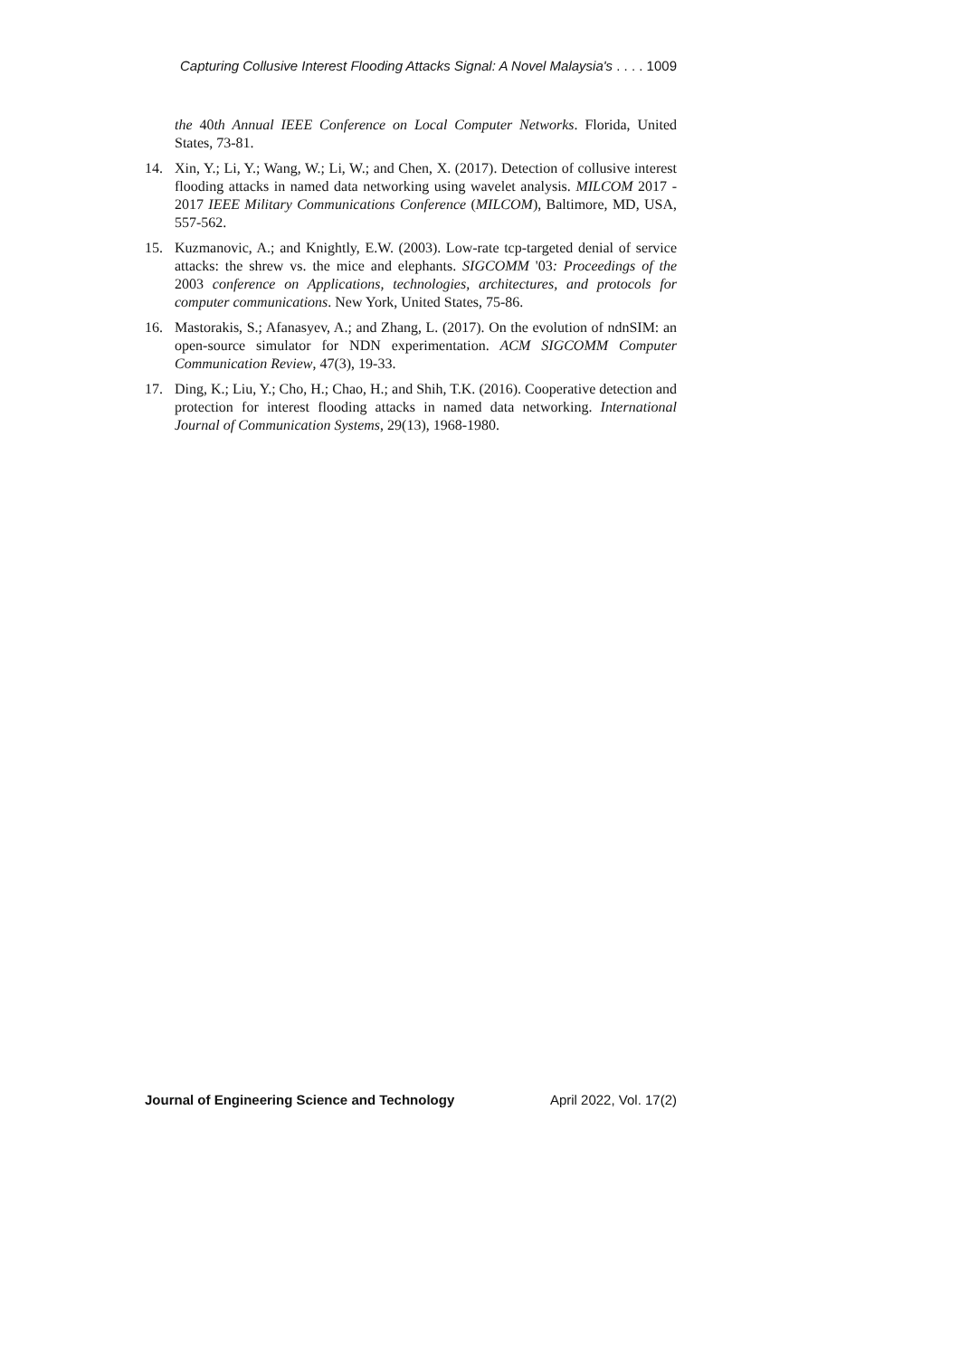Capturing Collusive Interest Flooding Attacks Signal: A Novel Malaysia's . . . . 1009
the 40th Annual IEEE Conference on Local Computer Networks. Florida, United States, 73-81.
14. Xin, Y.; Li, Y.; Wang, W.; Li, W.; and Chen, X. (2017). Detection of collusive interest flooding attacks in named data networking using wavelet analysis. MILCOM 2017 - 2017 IEEE Military Communications Conference (MILCOM), Baltimore, MD, USA, 557-562.
15. Kuzmanovic, A.; and Knightly, E.W. (2003). Low-rate tcp-targeted denial of service attacks: the shrew vs. the mice and elephants. SIGCOMM '03: Proceedings of the 2003 conference on Applications, technologies, architectures, and protocols for computer communications. New York, United States, 75-86.
16. Mastorakis, S.; Afanasyev, A.; and Zhang, L. (2017). On the evolution of ndnSIM: an open-source simulator for NDN experimentation. ACM SIGCOMM Computer Communication Review, 47(3), 19-33.
17. Ding, K.; Liu, Y.; Cho, H.; Chao, H.; and Shih, T.K. (2016). Cooperative detection and protection for interest flooding attacks in named data networking. International Journal of Communication Systems, 29(13), 1968-1980.
Journal of Engineering Science and Technology April 2022, Vol. 17(2)